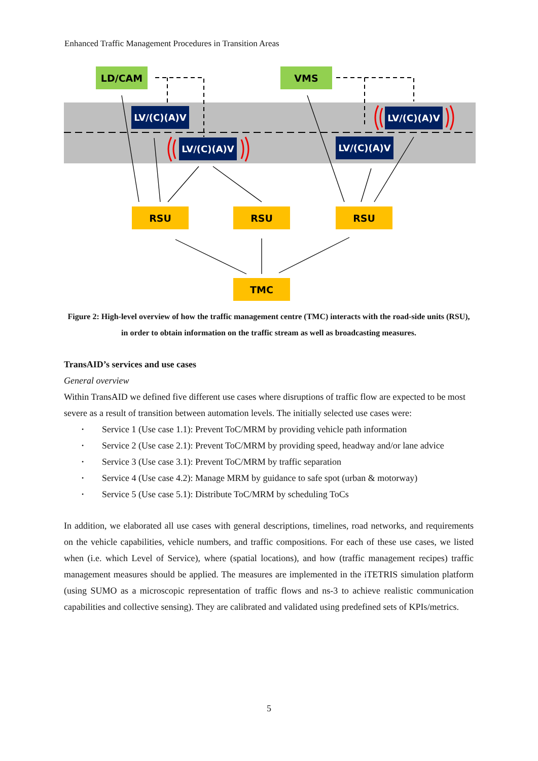Enhanced Traffic Management Procedures in Transition Areas
LD/CAM
VMS
LV/(C)(A)V
LV/(C)(A)V
LV/(C)(A)V
LV/(C)(A)V
RSU
RSU
RSU
TMC
Figure 2: High-level overview of how the traffic management centre (TMC) interacts with the road-side units (RSU), in order to obtain information on the traffic stream as well as broadcasting measures.
TransAID’s services and use cases
General overview
Within TransAID we defined five different use cases where disruptions of traffic flow are expected to be most severe as a result of transition between automation levels. The initially selected use cases were:
• Service 1 (Use case 1.1): Prevent ToC/MRM by providing vehicle path information
• Service 2 (Use case 2.1): Prevent ToC/MRM by providing speed, headway and/or lane advice
• Service 3 (Use case 3.1): Prevent ToC/MRM by traffic separation
• Service 4 (Use case 4.2): Manage MRM by guidance to safe spot (urban & motorway)
• Service 5 (Use case 5.1): Distribute ToC/MRM by scheduling ToCs
In addition, we elaborated all use cases with general descriptions, timelines, road networks, and requirements on the vehicle capabilities, vehicle numbers, and traffic compositions. For each of these use cases, we listed when (i.e. which Level of Service), where (spatial locations), and how (traffic management recipes) traffic management measures should be applied. The measures are implemented in the iTETRIS simulation platform (using SUMO as a microscopic representation of traffic flows and ns-3 to achieve realistic communication capabilities and collective sensing). They are calibrated and validated using predefined sets of KPIs/metrics.
5